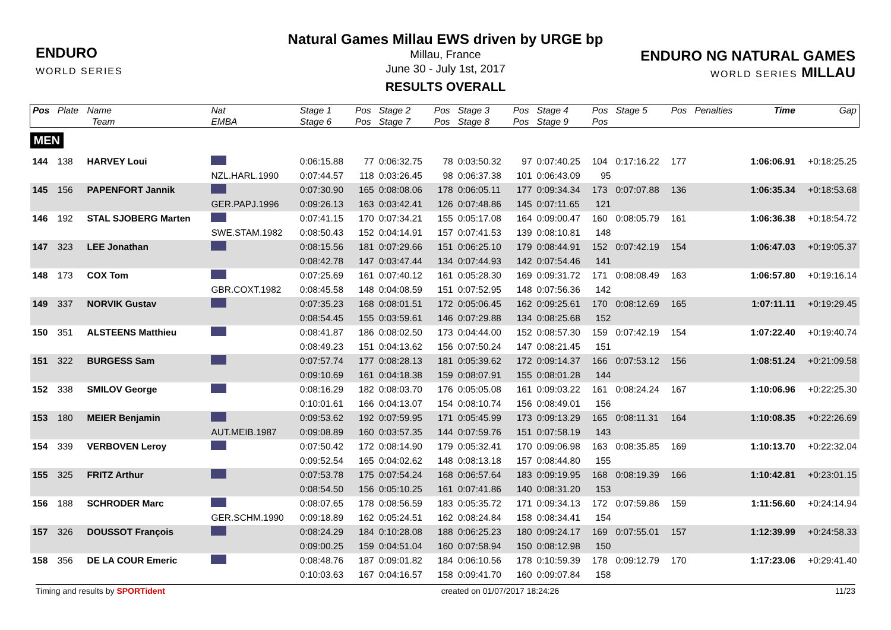ENDURO
WORLD SERIES
ENDURO NG NATURAL GAMES
WORLD SERIES MILLAU
Natural Games Millau EWS driven by URGE bp
Millau, France
June 30 - July 1st, 2017
RESULTS OVERALL
| Pos | Plate | Name | Nat | Stage 1 | Pos | Stage 2 | Pos | Stage 3 | Pos | Stage 4 | Pos | Stage 5 | Pos | Penalties | Time | Gap |
| --- | --- | --- | --- | --- | --- | --- | --- | --- | --- | --- | --- | --- | --- | --- | --- | --- |
| | | Team | EMBA | Stage 6 | Pos | Stage 7 | Pos | Stage 8 | Pos | Stage 9 | Pos | | | | | |
| MEN | | | | | | | | | | | | | | | | |
| 144 | 138 | HARVEY Loui | | 0:06:15.88 | 77 | 0:06:32.75 | 78 | 0:03:50.32 | 97 | 0:07:40.25 | 104 | 0:17:16.22 | 177 | | 1:06:06.91 | +0:18:25.25 |
| | | | NZL.HARL.1990 | 0:07:44.57 | 118 | 0:03:26.45 | 98 | 0:06:37.38 | 101 | 0:06:43.09 | 95 | | | | | |
| 145 | 156 | PAPENFORT Jannik | | 0:07:30.90 | 165 | 0:08:08.06 | 178 | 0:06:05.11 | 177 | 0:09:34.34 | 173 | 0:07:07.88 | 136 | | 1:06:35.34 | +0:18:53.68 |
| | | | GER.PAPJ.1996 | 0:09:26.13 | 163 | 0:03:42.41 | 126 | 0:07:48.86 | 145 | 0:07:11.65 | 121 | | | | | |
| 146 | 192 | STAL SJOBERG Marten | | 0:07:41.15 | 170 | 0:07:34.21 | 155 | 0:05:17.08 | 164 | 0:09:00.47 | 160 | 0:08:05.79 | 161 | | 1:06:36.38 | +0:18:54.72 |
| | | | SWE.STAM.1982 | 0:08:50.43 | 152 | 0:04:14.91 | 157 | 0:07:41.53 | 139 | 0:08:10.81 | 148 | | | | | |
| 147 | 323 | LEE Jonathan | | 0:08:15.56 | 181 | 0:07:29.66 | 151 | 0:06:25.10 | 179 | 0:08:44.91 | 152 | 0:07:42.19 | 154 | | 1:06:47.03 | +0:19:05.37 |
| | | | | 0:08:42.78 | 147 | 0:03:47.44 | 134 | 0:07:44.93 | 142 | 0:07:54.46 | 141 | | | | | |
| 148 | 173 | COX Tom | | 0:07:25.69 | 161 | 0:07:40.12 | 161 | 0:05:28.30 | 169 | 0:09:31.72 | 171 | 0:08:08.49 | 163 | | 1:06:57.80 | +0:19:16.14 |
| | | | GBR.COXT.1982 | 0:08:45.58 | 148 | 0:04:08.59 | 151 | 0:07:52.95 | 148 | 0:07:56.36 | 142 | | | | | |
| 149 | 337 | NORVIK Gustav | | 0:07:35.23 | 168 | 0:08:01.51 | 172 | 0:05:06.45 | 162 | 0:09:25.61 | 170 | 0:08:12.69 | 165 | | 1:07:11.11 | +0:19:29.45 |
| | | | | 0:08:54.45 | 155 | 0:03:59.61 | 146 | 0:07:29.88 | 134 | 0:08:25.68 | 152 | | | | | |
| 150 | 351 | ALSTEENS Matthieu | | 0:08:41.87 | 186 | 0:08:02.50 | 173 | 0:04:44.00 | 152 | 0:08:57.30 | 159 | 0:07:42.19 | 154 | | 1:07:22.40 | +0:19:40.74 |
| | | | | 0:08:49.23 | 151 | 0:04:13.62 | 156 | 0:07:50.24 | 147 | 0:08:21.45 | 151 | | | | | |
| 151 | 322 | BURGESS Sam | | 0:07:57.74 | 177 | 0:08:28.13 | 181 | 0:05:39.62 | 172 | 0:09:14.37 | 166 | 0:07:53.12 | 156 | | 1:08:51.24 | +0:21:09.58 |
| | | | | 0:09:10.69 | 161 | 0:04:18.38 | 159 | 0:08:07.91 | 155 | 0:08:01.28 | 144 | | | | | |
| 152 | 338 | SMILOV George | | 0:08:16.29 | 182 | 0:08:03.70 | 176 | 0:05:05.08 | 161 | 0:09:03.22 | 161 | 0:08:24.24 | 167 | | 1:10:06.96 | +0:22:25.30 |
| | | | | 0:10:01.61 | 166 | 0:04:13.07 | 154 | 0:08:10.74 | 156 | 0:08:49.01 | 156 | | | | | |
| 153 | 180 | MEIER Benjamin | | 0:09:53.62 | 192 | 0:07:59.95 | 171 | 0:05:45.99 | 173 | 0:09:13.29 | 165 | 0:08:11.31 | 164 | | 1:10:08.35 | +0:22:26.69 |
| | | | AUT.MEIB.1987 | 0:09:08.89 | 160 | 0:03:57.35 | 144 | 0:07:59.76 | 151 | 0:07:58.19 | 143 | | | | | |
| 154 | 339 | VERBOVEN Leroy | | 0:07:50.42 | 172 | 0:08:14.90 | 179 | 0:05:32.41 | 170 | 0:09:06.98 | 163 | 0:08:35.85 | 169 | | 1:10:13.70 | +0:22:32.04 |
| | | | | 0:09:52.54 | 165 | 0:04:02.62 | 148 | 0:08:13.18 | 157 | 0:08:44.80 | 155 | | | | | |
| 155 | 325 | FRITZ Arthur | | 0:07:53.78 | 175 | 0:07:54.24 | 168 | 0:06:57.64 | 183 | 0:09:19.95 | 168 | 0:08:19.39 | 166 | | 1:10:42.81 | +0:23:01.15 |
| | | | | 0:08:54.50 | 156 | 0:05:10.25 | 161 | 0:07:41.86 | 140 | 0:08:31.20 | 153 | | | | | |
| 156 | 188 | SCHRODER Marc | | 0:08:07.65 | 178 | 0:08:56.59 | 183 | 0:05:35.72 | 171 | 0:09:34.13 | 172 | 0:07:59.86 | 159 | | 1:11:56.60 | +0:24:14.94 |
| | | | GER.SCHM.1990 | 0:09:18.89 | 162 | 0:05:24.51 | 162 | 0:08:24.84 | 158 | 0:08:34.41 | 154 | | | | | |
| 157 | 326 | DOUSSOT François | | 0:08:24.29 | 184 | 0:10:28.08 | 188 | 0:06:25.23 | 180 | 0:09:24.17 | 169 | 0:07:55.01 | 157 | | 1:12:39.99 | +0:24:58.33 |
| | | | | 0:09:00.25 | 159 | 0:04:51.04 | 160 | 0:07:58.94 | 150 | 0:08:12.98 | 150 | | | | | |
| 158 | 356 | DE LA COUR Emeric | | 0:08:48.76 | 187 | 0:09:01.82 | 184 | 0:06:10.56 | 178 | 0:10:59.39 | 178 | 0:09:12.79 | 170 | | 1:17:23.06 | +0:29:41.40 |
| | | | | 0:10:03.63 | 167 | 0:04:16.57 | 158 | 0:09:41.70 | 160 | 0:09:07.84 | 158 | | | | | |
Timing and results by SPORTident created on 01/07/2017 18:24:26 11/23